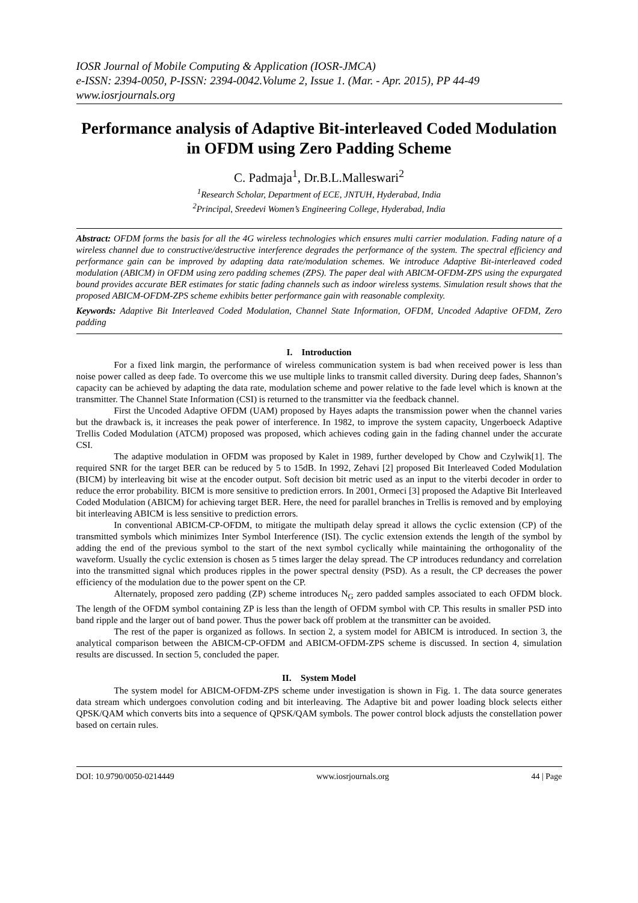IOSR Journal of Mobile Computing & Application (IOSR-JMCA)
e-ISSN: 2394-0050, P-ISSN: 2394-0042.Volume 2, Issue 1. (Mar. - Apr. 2015), PP 44-49
www.iosrjournals.org
Performance analysis of Adaptive Bit-interleaved Coded Modulation in OFDM using Zero Padding Scheme
C. Padmaja<sup>1</sup>, Dr.B.L.Malleswari<sup>2</sup>
<sup>1</sup> Research Scholar, Department of ECE, JNTUH, Hyderabad, India
<sup>2</sup> Principal, Sreedevi Women’s Engineering College, Hyderabad, India
Abstract: OFDM forms the basis for all the 4G wireless technologies which ensures multi carrier modulation. Fading nature of a wireless channel due to constructive/destructive interference degrades the performance of the system. The spectral efficiency and performance gain can be improved by adapting data rate/modulation schemes. We introduce Adaptive Bit-interleaved coded modulation (ABICM) in OFDM using zero padding schemes (ZPS). The paper deal with ABICM-OFDM-ZPS using the expurgated bound provides accurate BER estimates for static fading channels such as indoor wireless systems. Simulation result shows that the proposed ABICM-OFDM-ZPS scheme exhibits better performance gain with reasonable complexity.
Keywords: Adaptive Bit Interleaved Coded Modulation, Channel State Information, OFDM, Uncoded Adaptive OFDM, Zero padding
I. Introduction
For a fixed link margin, the performance of wireless communication system is bad when received power is less than noise power called as deep fade. To overcome this we use multiple links to transmit called diversity. During deep fades, Shannon’s capacity can be achieved by adapting the data rate, modulation scheme and power relative to the fade level which is known at the transmitter. The Channel State Information (CSI) is returned to the transmitter via the feedback channel.
First the Uncoded Adaptive OFDM (UAM) proposed by Hayes adapts the transmission power when the channel varies but the drawback is, it increases the peak power of interference. In 1982, to improve the system capacity, Ungerboeck Adaptive Trellis Coded Modulation (ATCM) proposed was proposed, which achieves coding gain in the fading channel under the accurate CSI.
The adaptive modulation in OFDM was proposed by Kalet in 1989, further developed by Chow and Czylwik[1]. The required SNR for the target BER can be reduced by 5 to 15dB. In 1992, Zehavi [2] proposed Bit Interleaved Coded Modulation (BICM) by interleaving bit wise at the encoder output. Soft decision bit metric used as an input to the viterbi decoder in order to reduce the error probability. BICM is more sensitive to prediction errors. In 2001, Ormeci [3] proposed the Adaptive Bit Interleaved Coded Modulation (ABICM) for achieving target BER. Here, the need for parallel branches in Trellis is removed and by employing bit interleaving ABICM is less sensitive to prediction errors.
In conventional ABICM-CP-OFDM, to mitigate the multipath delay spread it allows the cyclic extension (CP) of the transmitted symbols which minimizes Inter Symbol Interference (ISI). The cyclic extension extends the length of the symbol by adding the end of the previous symbol to the start of the next symbol cyclically while maintaining the orthogonality of the waveform. Usually the cyclic extension is chosen as 5 times larger the delay spread. The CP introduces redundancy and correlation into the transmitted signal which produces ripples in the power spectral density (PSD). As a result, the CP decreases the power efficiency of the modulation due to the power spent on the CP.
Alternately, proposed zero padding (ZP) scheme introduces N<sub>G</sub> zero padded samples associated to each OFDM block. The length of the OFDM symbol containing ZP is less than the length of OFDM symbol with CP. This results in smaller PSD into band ripple and the larger out of band power. Thus the power back off problem at the transmitter can be avoided.
The rest of the paper is organized as follows. In section 2, a system model for ABICM is introduced. In section 3, the analytical comparison between the ABICM-CP-OFDM and ABICM-OFDM-ZPS scheme is discussed. In section 4, simulation results are discussed. In section 5, concluded the paper.
II. System Model
The system model for ABICM-OFDM-ZPS scheme under investigation is shown in Fig. 1. The data source generates data stream which undergoes convolution coding and bit interleaving. The Adaptive bit and power loading block selects either QPSK/QAM which converts bits into a sequence of QPSK/QAM symbols. The power control block adjusts the constellation power based on certain rules.
DOI: 10.9790/0050-0214449 www.iosrjournals.org 44 | Page